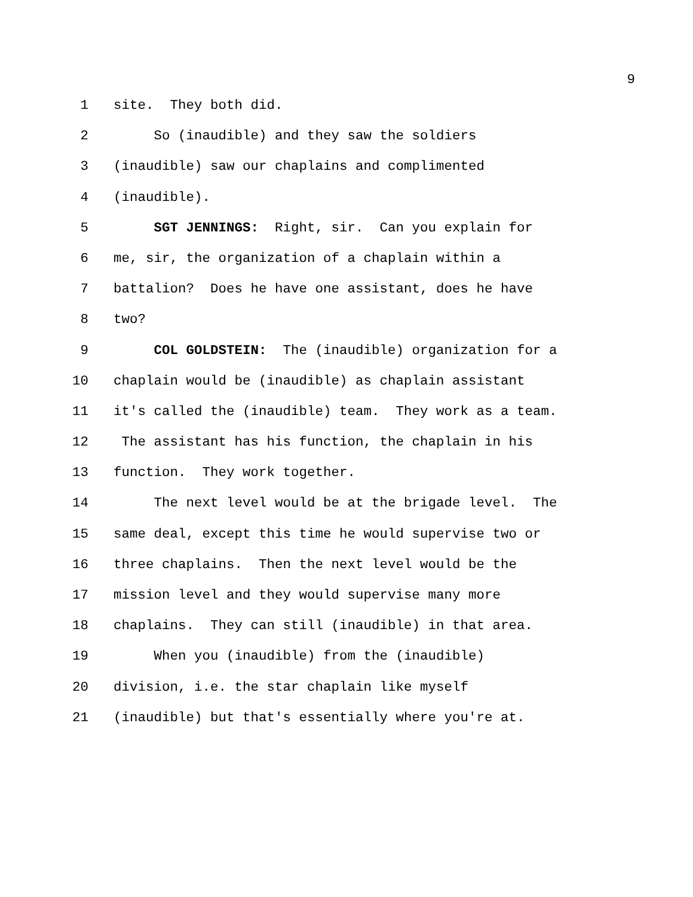9
1 site. They both did.
2 So (inaudible) and they saw the soldiers
3 (inaudible) saw our chaplains and complimented
4 (inaudible).
5 SGT JENNINGS: Right, sir. Can you explain for
6 me, sir, the organization of a chaplain within a
7 battalion? Does he have one assistant, does he have
8 two?
9 COL GOLDSTEIN: The (inaudible) organization for a
10 chaplain would be (inaudible) as chaplain assistant
11 it's called the (inaudible) team. They work as a team.
12 The assistant has his function, the chaplain in his
13 function. They work together.
14 The next level would be at the brigade level. The
15 same deal, except this time he would supervise two or
16 three chaplains. Then the next level would be the
17 mission level and they would supervise many more
18 chaplains. They can still (inaudible) in that area.
19 When you (inaudible) from the (inaudible)
20 division, i.e. the star chaplain like myself
21 (inaudible) but that's essentially where you're at.